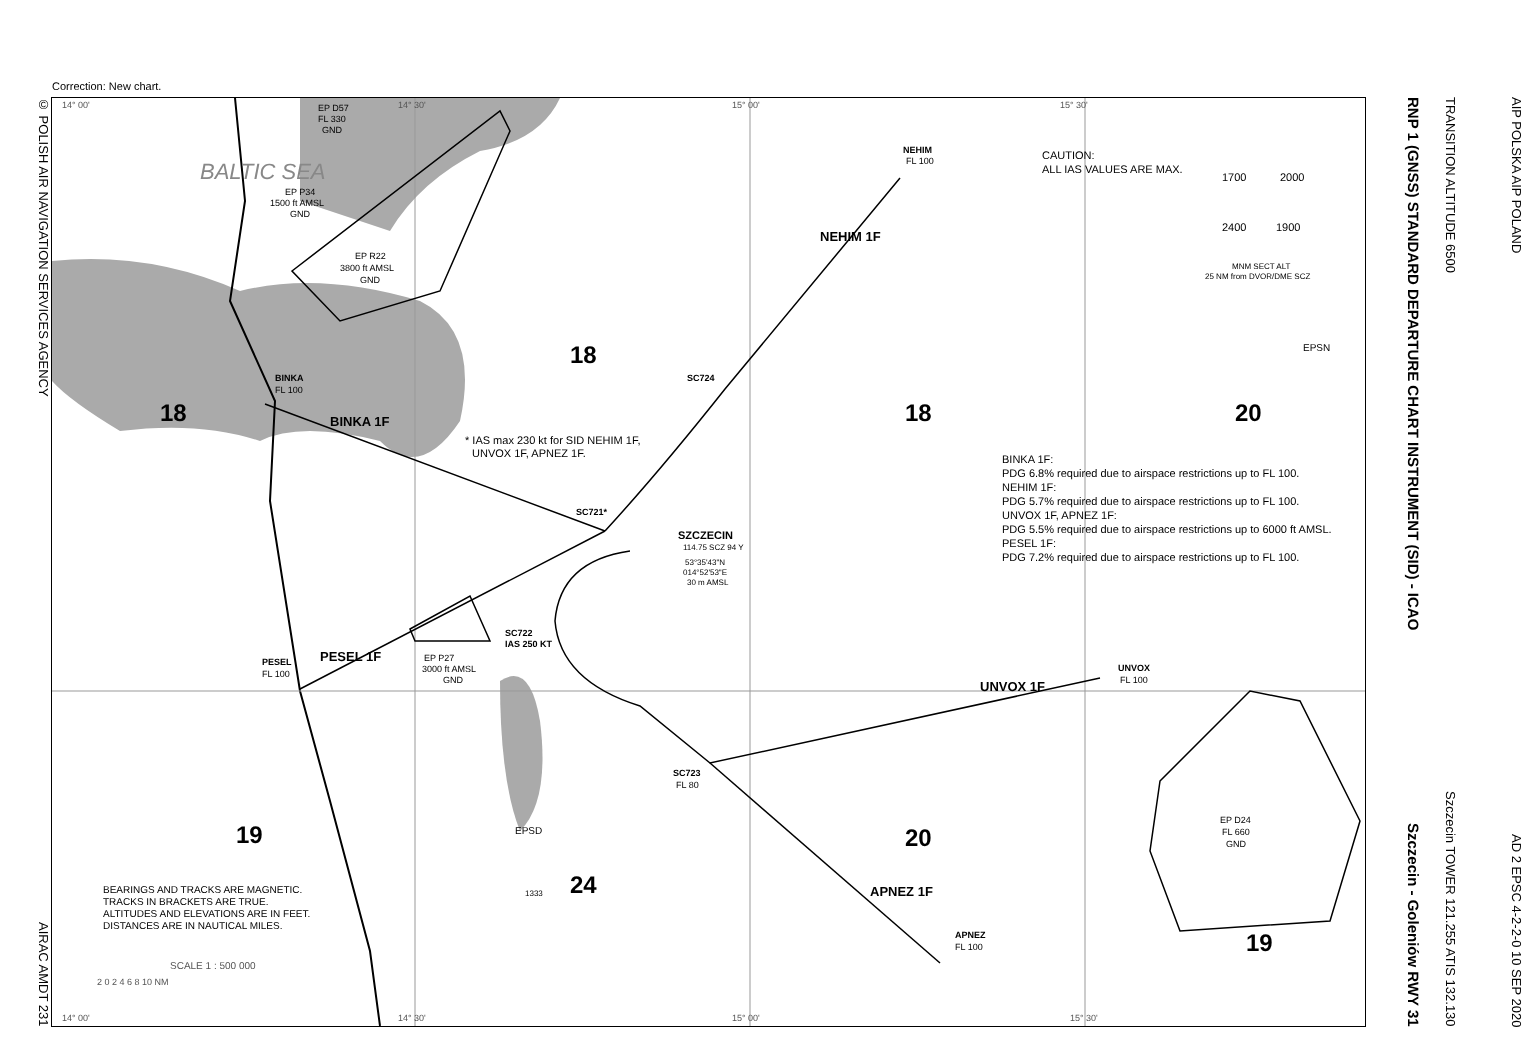Correction: New chart.
© POLISH AIR NAVIGATION SERVICES AGENCY AIRAC AMDT 231
BALTIC SEA
EP D57
FL 330
GND
EP P34
1500 ft AMSL
GND
EP R22
3800 ft AMSL
GND
NEHIM
FL 100
NEHIM 1F
CAUTION:
ALL IAS VALUES ARE MAX.
1700
2000
2400
1900
MNM SECT ALT
25 NM from DVOR/DME SCZ
EPSN
BINKA
FL 100
BINKA 1F
18
18
18
20
SC724
* IAS max 230 kt for SID NEHIM 1F,
UNVOX 1F, APNEZ 1F.
BINKA 1F:
PDG 6.8% required due to airspace restrictions up to FL 100.
NEHIM 1F:
PDG 5.7% required due to airspace restrictions up to FL 100.
UNVOX 1F, APNEZ 1F:
PDG 5.5% required due to airspace restrictions up to 6000 ft AMSL.
PESEL 1F:
PDG 7.2% required due to airspace restrictions up to FL 100.
SC721*
SZCZECIN
114.75 SCZ 94 Y
53°35'43"N
014°52'53"E
30 m AMSL
SC722
IAS 250 KT
PESEL
FL 100
PESEL 1F
EP P27
3000 ft AMSL
GND
UNVOX
FL 100
UNVOX 1F
SC723
FL 80
EP D24
FL 660
GND
EPSD
1333
19
24
20
19
APNEZ 1F
APNEZ
FL 100
BEARINGS AND TRACKS ARE MAGNETIC.
TRACKS IN BRACKETS ARE TRUE.
ALTITUDES AND ELEVATIONS ARE IN FEET.
DISTANCES ARE IN NAUTICAL MILES.
SCALE 1 : 500 000
2 0 2 4 6 8 10 NM
14° 00'
14° 30'
15° 00'
15° 30'
14° 00'
14° 30'
15° 00'
15° 30'
RNP 1 (GNSS) STANDARD DEPARTURE CHART INSTRUMENT (SID) - ICAO Szczecin - Goleniów RWY 31
TRANSITION ALTITUDE 6500 Szczecin TOWER 121.255 ATIS 132.130
AIP POLSKA AIP POLAND AD 2 EPSC 4-2-2-0 10 SEP 2020